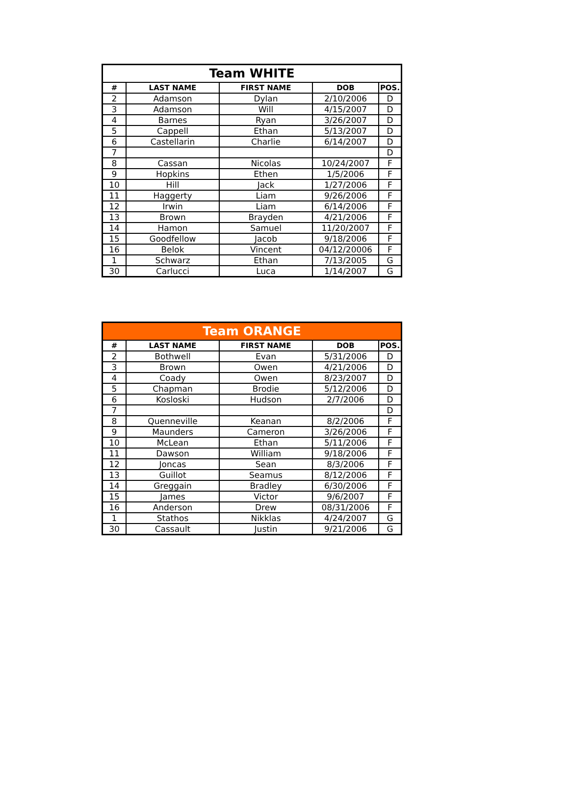| Team WHITE | | | | |
| # | LAST NAME | FIRST NAME | DOB | POS. |
| 2 | Adamson | Dylan | 2/10/2006 | D |
| 3 | Adamson | Will | 4/15/2007 | D |
| 4 | Barnes | Ryan | 3/26/2007 | D |
| 5 | Cappell | Ethan | 5/13/2007 | D |
| 6 | Castellarin | Charlie | 6/14/2007 | D |
| 7 | | | | D |
| 8 | Cassan | Nicolas | 10/24/2007 | F |
| 9 | Hopkins | Ethen | 1/5/2006 | F |
| 10 | Hill | Jack | 1/27/2006 | F |
| 11 | Haggerty | Liam | 9/26/2006 | F |
| 12 | Irwin | Liam | 6/14/2006 | F |
| 13 | Brown | Brayden | 4/21/2006 | F |
| 14 | Hamon | Samuel | 11/20/2007 | F |
| 15 | Goodfellow | Jacob | 9/18/2006 | F |
| 16 | Belok | Vincent | 04/12/20006 | F |
| 1 | Schwarz | Ethan | 7/13/2005 | G |
| 30 | Carlucci | Luca | 1/14/2007 | G |
| Team ORANGE | | | | |
| # | LAST NAME | FIRST NAME | DOB | POS. |
| 2 | Bothwell | Evan | 5/31/2006 | D |
| 3 | Brown | Owen | 4/21/2006 | D |
| 4 | Coady | Owen | 8/23/2007 | D |
| 5 | Chapman | Brodie | 5/12/2006 | D |
| 6 | Kosloski | Hudson | 2/7/2006 | D |
| 7 | | | | D |
| 8 | Quenneville | Keanan | 8/2/2006 | F |
| 9 | Maunders | Cameron | 3/26/2006 | F |
| 10 | McLean | Ethan | 5/11/2006 | F |
| 11 | Dawson | William | 9/18/2006 | F |
| 12 | Joncas | Sean | 8/3/2006 | F |
| 13 | Guillot | Seamus | 8/12/2006 | F |
| 14 | Greggain | Bradley | 6/30/2006 | F |
| 15 | James | Victor | 9/6/2007 | F |
| 16 | Anderson | Drew | 08/31/2006 | F |
| 1 | Stathos | Nikklas | 4/24/2007 | G |
| 30 | Cassault | Justin | 9/21/2006 | G |